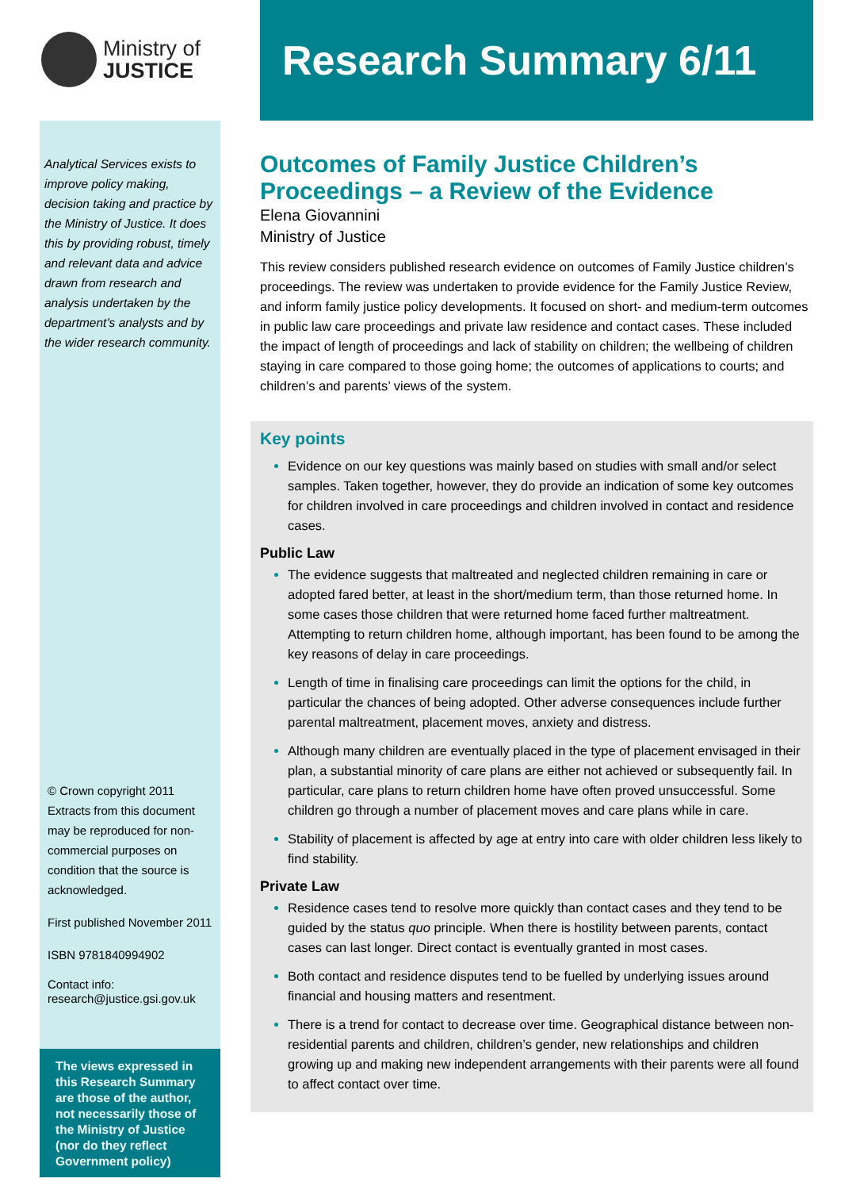Ministry of
JUSTICE
Analytical Services exists to improve policy making, decision taking and practice by the Ministry of Justice. It does this by providing robust, timely and relevant data and advice drawn from research and analysis undertaken by the department’s analysts and by the wider research community.
© Crown copyright 2011
Extracts from this document may be reproduced for non-commercial purposes on condition that the source is acknowledged.
First published November 2011
ISBN 9781840994902
Contact info:
research@justice.gsi.gov.uk
The views expressed in this Research Summary are those of the author, not necessarily those of the Ministry of Justice (nor do they reflect Government policy)
Research Summary 6/11
Outcomes of Family Justice Children’s Proceedings – a Review of the Evidence
Elena Giovannini
Ministry of Justice
This review considers published research evidence on outcomes of Family Justice children’s proceedings. The review was undertaken to provide evidence for the Family Justice Review, and inform family justice policy developments. It focused on short- and medium-term outcomes in public law care proceedings and private law residence and contact cases. These included the impact of length of proceedings and lack of stability on children; the wellbeing of children staying in care compared to those going home; the outcomes of applications to courts; and children’s and parents’ views of the system.
Key points
Evidence on our key questions was mainly based on studies with small and/or select samples. Taken together, however, they do provide an indication of some key outcomes for children involved in care proceedings and children involved in contact and residence cases.
Public Law
The evidence suggests that maltreated and neglected children remaining in care or adopted fared better, at least in the short/medium term, than those returned home. In some cases those children that were returned home faced further maltreatment. Attempting to return children home, although important, has been found to be among the key reasons of delay in care proceedings.
Length of time in finalising care proceedings can limit the options for the child, in particular the chances of being adopted. Other adverse consequences include further parental maltreatment, placement moves, anxiety and distress.
Although many children are eventually placed in the type of placement envisaged in their plan, a substantial minority of care plans are either not achieved or subsequently fail. In particular, care plans to return children home have often proved unsuccessful. Some children go through a number of placement moves and care plans while in care.
Stability of placement is affected by age at entry into care with older children less likely to find stability.
Private Law
Residence cases tend to resolve more quickly than contact cases and they tend to be guided by the status quo principle. When there is hostility between parents, contact cases can last longer. Direct contact is eventually granted in most cases.
Both contact and residence disputes tend to be fuelled by underlying issues around financial and housing matters and resentment.
There is a trend for contact to decrease over time. Geographical distance between non-residential parents and children, children’s gender, new relationships and children growing up and making new independent arrangements with their parents were all found to affect contact over time.